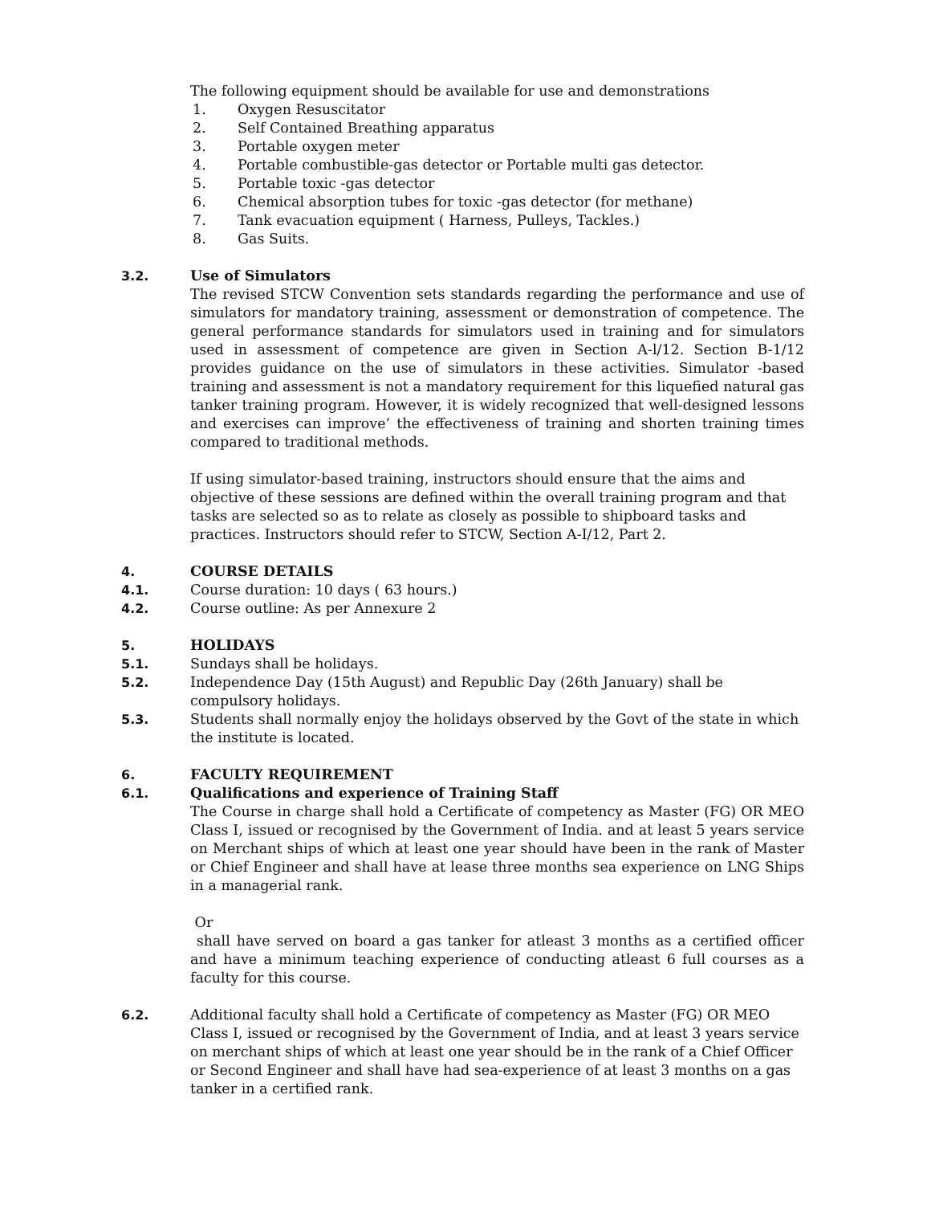The following equipment should be available for use and demonstrations
1. Oxygen Resuscitator
2. Self Contained Breathing apparatus
3. Portable oxygen meter
4. Portable combustible-gas detector or Portable multi gas detector.
5. Portable toxic -gas detector
6. Chemical absorption tubes for toxic -gas detector (for methane)
7. Tank evacuation equipment ( Harness, Pulleys, Tackles.)
8. Gas Suits.
3.2. Use of Simulators
The revised STCW Convention sets standards regarding the performance and use of simulators for mandatory training, assessment or demonstration of competence. The general performance standards for simulators used in training and for simulators used in assessment of competence are given in Section A-l/12. Section B-1/12 provides guidance on the use of simulators in these activities. Simulator -based training and assessment is not a mandatory requirement for this liquefied natural gas tanker training program. However, it is widely recognized that well-designed lessons and exercises can improve’ the effectiveness of training and shorten training times compared to traditional methods.
If using simulator-based training, instructors should ensure that the aims and objective of these sessions are defined within the overall training program and that tasks are selected so as to relate as closely as possible to shipboard tasks and practices. Instructors should refer to STCW, Section A-I/12, Part 2.
4. COURSE DETAILS
4.1. Course duration: 10 days ( 63 hours.)
4.2. Course outline: As per Annexure 2
5. HOLIDAYS
5.1. Sundays shall be holidays.
5.2. Independence Day (15th August) and Republic Day (26th January) shall be compulsory holidays.
5.3. Students shall normally enjoy the holidays observed by the Govt of the state in which the institute is located.
6. FACULTY REQUIREMENT
6.1. Qualifications and experience of Training Staff
The Course in charge shall hold a Certificate of competency as Master (FG) OR MEO Class I, issued or recognised by the Government of India. and at least 5 years service on Merchant ships of which at least one year should have been in the rank of Master or Chief Engineer and shall have at lease three months sea experience on LNG Ships in a managerial rank.
Or
shall have served on board a gas tanker for atleast 3 months as a certified officer and have a minimum teaching experience of conducting atleast 6 full courses as a faculty for this course.
6.2. Additional faculty shall hold a Certificate of competency as Master (FG) OR MEO Class I, issued or recognised by the Government of India, and at least 3 years service on merchant ships of which at least one year should be in the rank of a Chief Officer or Second Engineer and shall have had sea-experience of at least 3 months on a gas tanker in a certified rank.